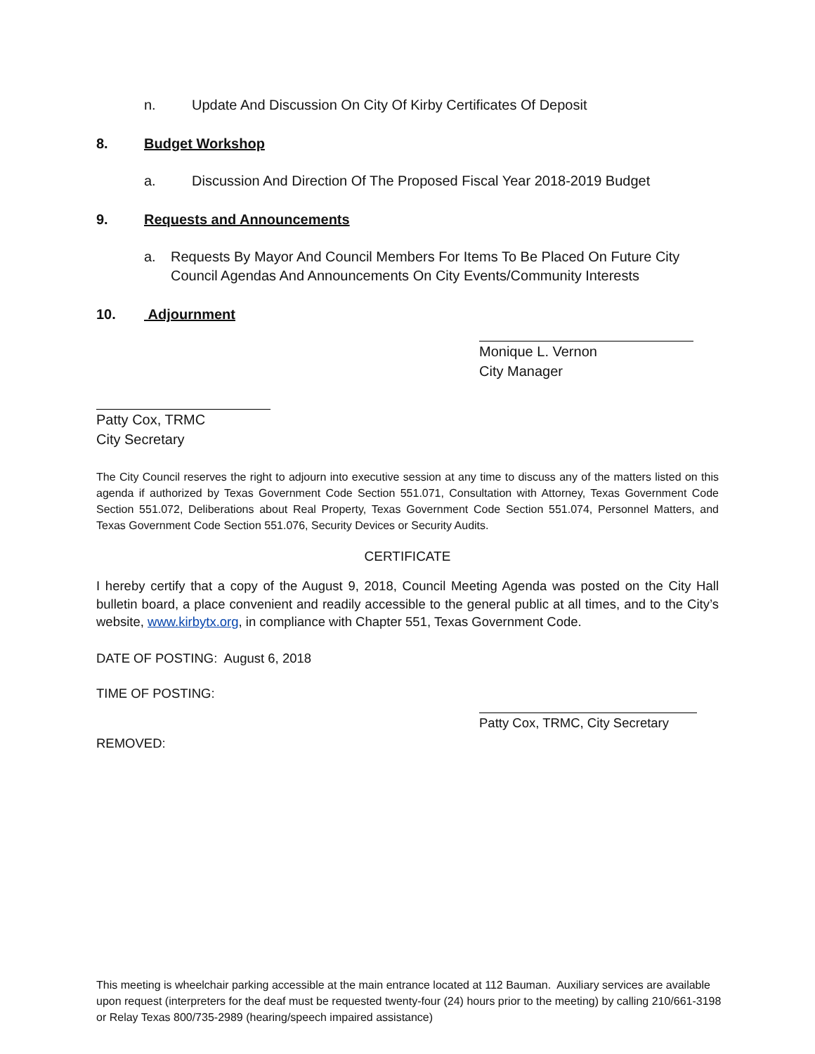n. Update And Discussion On City Of Kirby Certificates Of Deposit
8. Budget Workshop
a. Discussion And Direction Of The Proposed Fiscal Year 2018-2019 Budget
9. Requests and Announcements
a. Requests By Mayor And Council Members For Items To Be Placed On Future City Council Agendas And Announcements On City Events/Community Interests
10. Adjournment
Monique L. Vernon
City Manager
Patty Cox, TRMC
City Secretary
The City Council reserves the right to adjourn into executive session at any time to discuss any of the matters listed on this agenda if authorized by Texas Government Code Section 551.071, Consultation with Attorney, Texas Government Code Section 551.072, Deliberations about Real Property, Texas Government Code Section 551.074, Personnel Matters, and Texas Government Code Section 551.076, Security Devices or Security Audits.
CERTIFICATE
I hereby certify that a copy of the August 9, 2018, Council Meeting Agenda was posted on the City Hall bulletin board, a place convenient and readily accessible to the general public at all times, and to the City’s website, www.kirbytx.org, in compliance with Chapter 551, Texas Government Code.
DATE OF POSTING: August 6, 2018
TIME OF POSTING:
Patty Cox, TRMC, City Secretary
REMOVED:
This meeting is wheelchair parking accessible at the main entrance located at 112 Bauman. Auxiliary services are available upon request (interpreters for the deaf must be requested twenty-four (24) hours prior to the meeting) by calling 210/661-3198 or Relay Texas 800/735-2989 (hearing/speech impaired assistance)